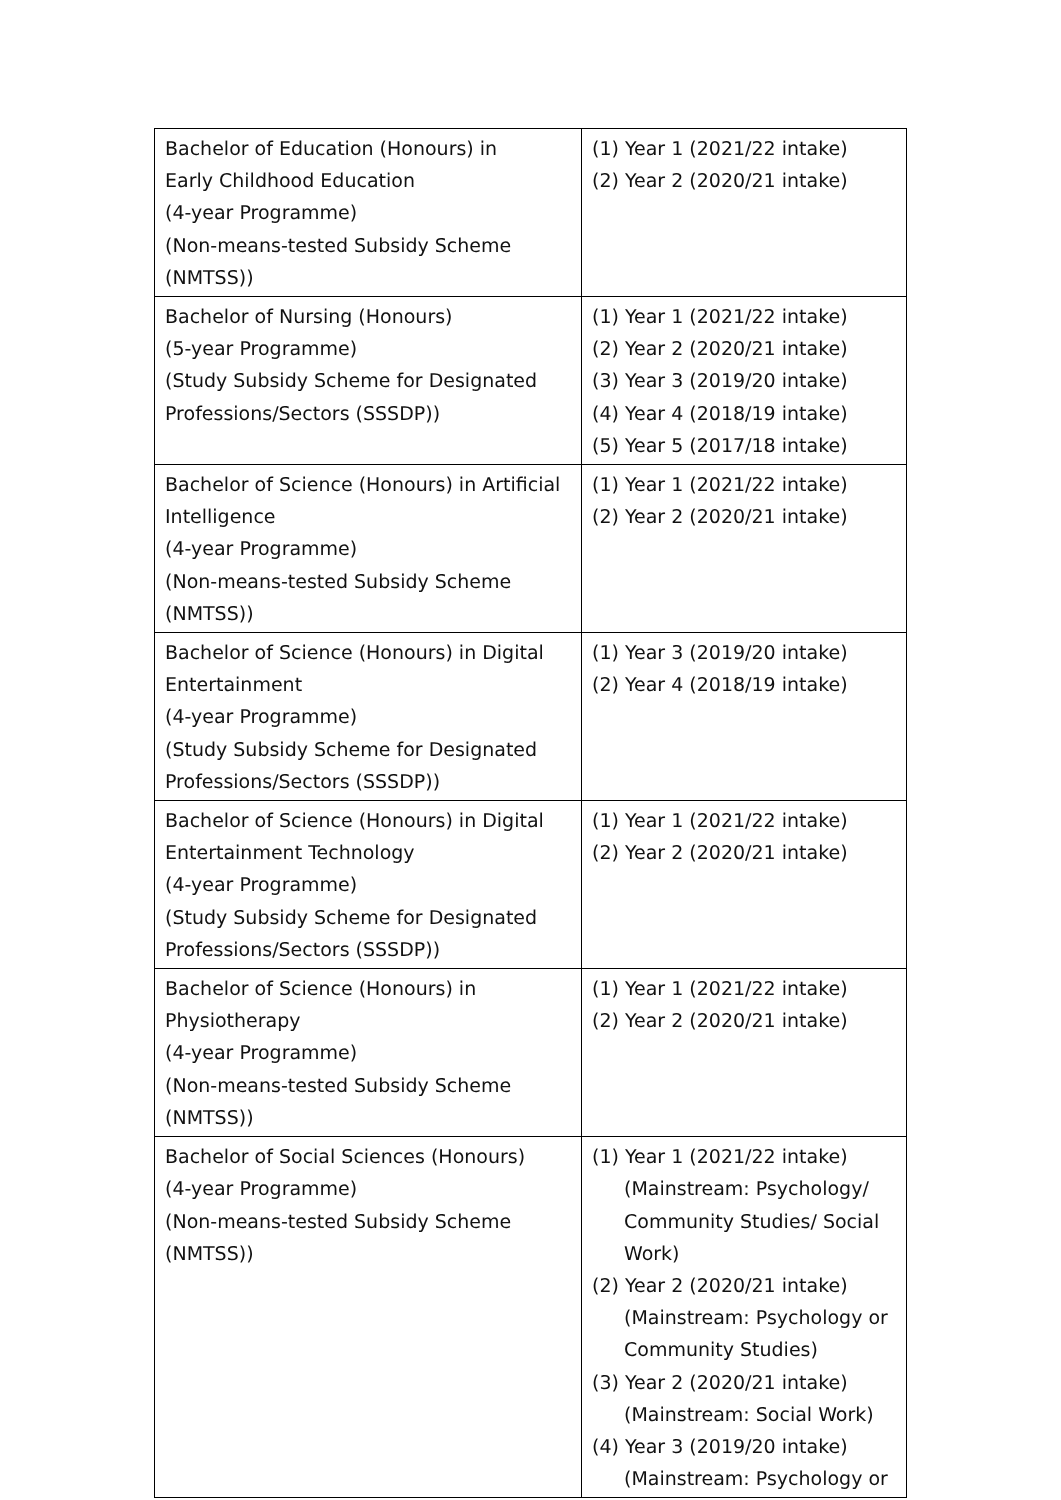| Bachelor of Education (Honours) in Early Childhood Education (4-year Programme) (Non-means-tested Subsidy Scheme (NMTSS)) | (1) Year 1 (2021/22 intake) (2) Year 2 (2020/21 intake) |
| Bachelor of Nursing (Honours) (5-year Programme) (Study Subsidy Scheme for Designated Professions/Sectors (SSSDP)) | (1) Year 1 (2021/22 intake) (2) Year 2 (2020/21 intake) (3) Year 3 (2019/20 intake) (4) Year 4 (2018/19 intake) (5) Year 5 (2017/18 intake) |
| Bachelor of Science (Honours) in Artificial Intelligence (4-year Programme) (Non-means-tested Subsidy Scheme (NMTSS)) | (1) Year 1 (2021/22 intake) (2) Year 2 (2020/21 intake) |
| Bachelor of Science (Honours) in Digital Entertainment (4-year Programme) (Study Subsidy Scheme for Designated Professions/Sectors (SSSDP)) | (1) Year 3 (2019/20 intake) (2) Year 4 (2018/19 intake) |
| Bachelor of Science (Honours) in Digital Entertainment Technology (4-year Programme) (Study Subsidy Scheme for Designated Professions/Sectors (SSSDP)) | (1) Year 1 (2021/22 intake) (2) Year 2 (2020/21 intake) |
| Bachelor of Science (Honours) in Physiotherapy (4-year Programme) (Non-means-tested Subsidy Scheme (NMTSS)) | (1) Year 1 (2021/22 intake) (2) Year 2 (2020/21 intake) |
| Bachelor of Social Sciences (Honours) (4-year Programme) (Non-means-tested Subsidy Scheme (NMTSS)) | (1) Year 1 (2021/22 intake) (Mainstream: Psychology/ Community Studies/ Social Work) (2) Year 2 (2020/21 intake) (Mainstream: Psychology or Community Studies) (3) Year 2 (2020/21 intake) (Mainstream: Social Work) (4) Year 3 (2019/20 intake) (Mainstream: Psychology or |